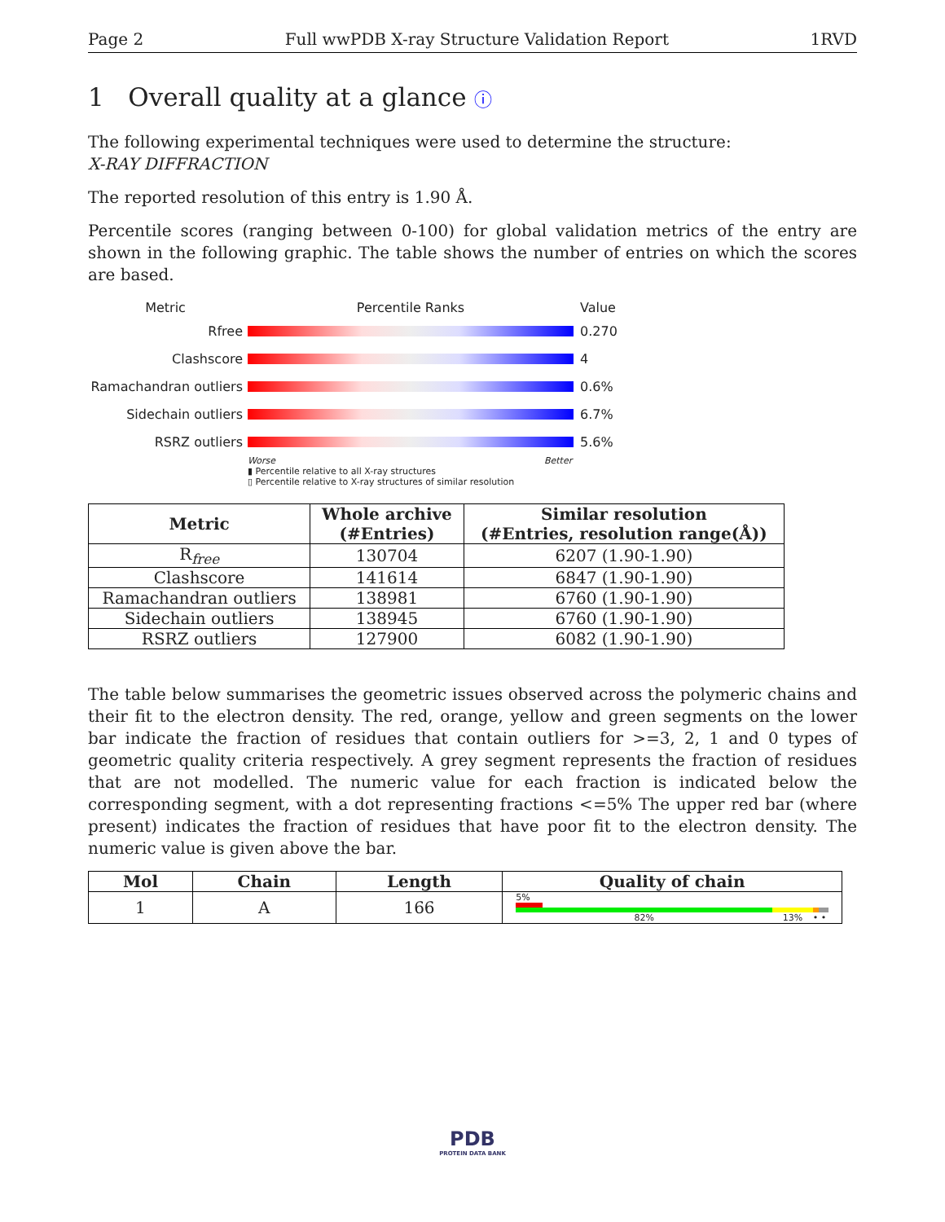Page 2 Full wwPDB X-ray Structure Validation Report 1RVD
1 Overall quality at a glance ⓘ
The following experimental techniques were used to determine the structure:
X-RAY DIFFRACTION
The reported resolution of this entry is 1.90 Å.
Percentile scores (ranging between 0-100) for global validation metrics of the entry are shown in the following graphic. The table shows the number of entries on which the scores are based.
Metric Percentile Ranks Value
Rfree 0.270
Clashscore 4
Ramachandran outliers 0.6%
Sidechain outliers 6.7%
RSRZ outliers 5.6%
Worse Better
▮ Percentile relative to all X-ray structures
▯ Percentile relative to X-ray structures of similar resolution
| Metric | Whole archive (#Entries) | Similar resolution (#Entries, resolution range(Å)) |
| --- | --- | --- |
| R<sub>free</sub> | 130704 | 6207 (1.90-1.90) |
| Clashscore | 141614 | 6847 (1.90-1.90) |
| Ramachandran outliers | 138981 | 6760 (1.90-1.90) |
| Sidechain outliers | 138945 | 6760 (1.90-1.90) |
| RSRZ outliers | 127900 | 6082 (1.90-1.90) |
The table below summarises the geometric issues observed across the polymeric chains and their fit to the electron density. The red, orange, yellow and green segments on the lower bar indicate the fraction of residues that contain outliers for >=3, 2, 1 and 0 types of geometric quality criteria respectively. A grey segment represents the fraction of residues that are not modelled. The numeric value for each fraction is indicated below the corresponding segment, with a dot representing fractions <=5% The upper red bar (where present) indicates the fraction of residues that have poor fit to the electron density. The numeric value is given above the bar.
| Mol | Chain | Length | Quality of chain |
| --- | --- | --- | --- |
| 1 | A | 166 | 5% 82% 13% • • |
PDB
PROTEIN DATA BANK